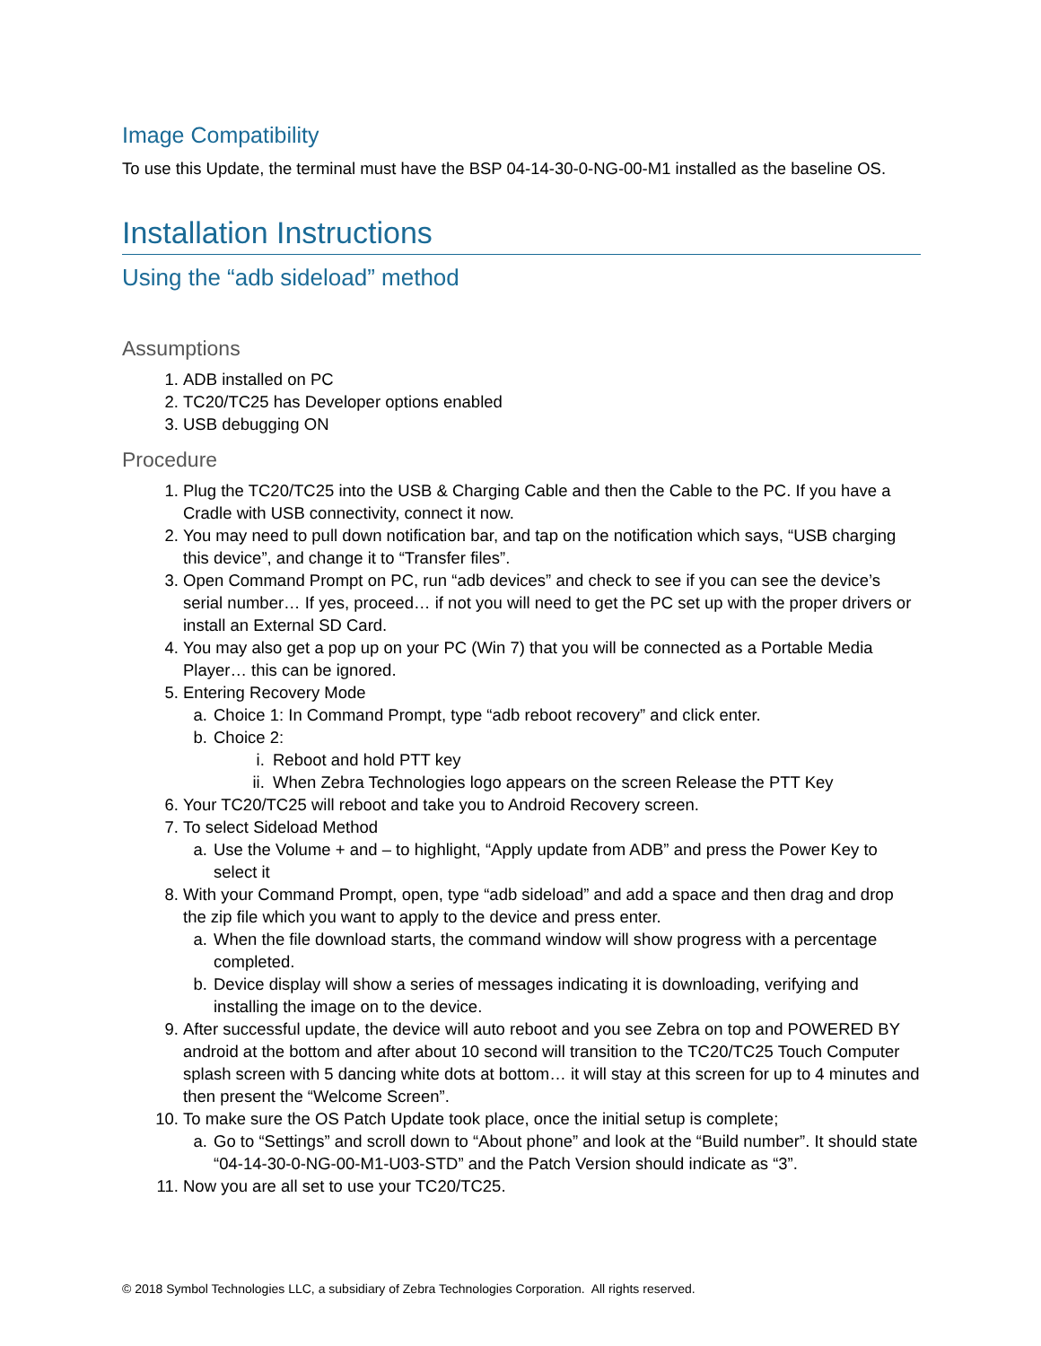Image Compatibility
To use this Update, the terminal must have the BSP 04-14-30-0-NG-00-M1 installed as the baseline OS.
Installation Instructions
Using the “adb sideload” method
Assumptions
1. ADB installed on PC
2. TC20/TC25 has Developer options enabled
3. USB debugging ON
Procedure
1. Plug the TC20/TC25 into the USB & Charging Cable and then the Cable to the PC. If you have a Cradle with USB connectivity, connect it now.
2. You may need to pull down notification bar, and tap on the notification which says, “USB charging this device”, and change it to “Transfer files”.
3. Open Command Prompt on PC, run “adb devices” and check to see if you can see the device’s serial number… If yes, proceed… if not you will need to get the PC set up with the proper drivers or install an External SD Card.
4. You may also get a pop up on your PC (Win 7) that you will be connected as a Portable Media Player… this can be ignored.
5. Entering Recovery Mode
a. Choice 1: In Command Prompt, type “adb reboot recovery” and click enter.
b. Choice 2:
i. Reboot and hold PTT key
ii. When Zebra Technologies logo appears on the screen Release the PTT Key
6. Your TC20/TC25 will reboot and take you to Android Recovery screen.
7. To select Sideload Method
a. Use the Volume + and – to highlight, “Apply update from ADB” and press the Power Key to select it
8. With your Command Prompt, open, type “adb sideload” and add a space and then drag and drop the zip file which you want to apply to the device and press enter.
a. When the file download starts, the command window will show progress with a percentage completed.
b. Device display will show a series of messages indicating it is downloading, verifying and installing the image on to the device.
9. After successful update, the device will auto reboot and you see Zebra on top and POWERED BY android at the bottom and after about 10 second will transition to the TC20/TC25 Touch Computer splash screen with 5 dancing white dots at bottom… it will stay at this screen for up to 4 minutes and then present the “Welcome Screen”.
10. To make sure the OS Patch Update took place, once the initial setup is complete;
a. Go to “Settings” and scroll down to “About phone” and look at the “Build number”. It should state “04-14-30-0-NG-00-M1-U03-STD” and the Patch Version should indicate as “3”.
11. Now you are all set to use your TC20/TC25.
© 2018 Symbol Technologies LLC, a subsidiary of Zebra Technologies Corporation. All rights reserved.